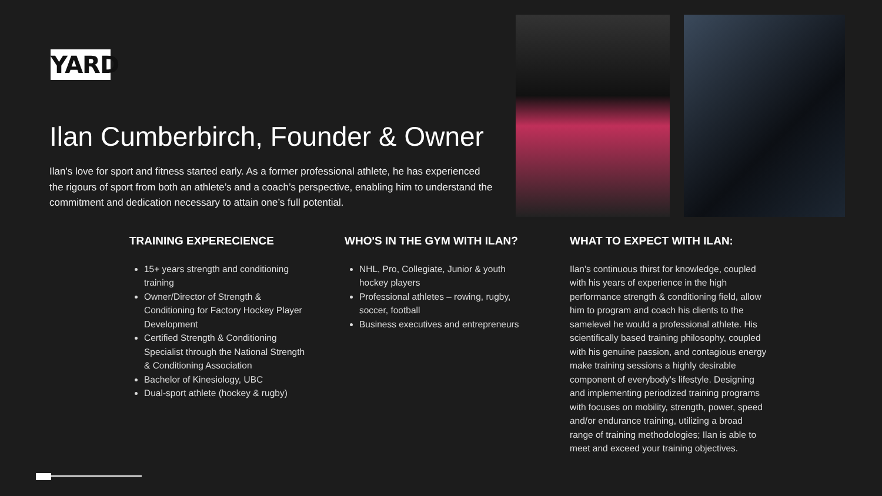YARD
Ilan Cumberbirch, Founder & Owner
Ilan's love for sport and fitness started early. As a former professional athlete, he has experienced the rigours of sport from both an athlete’s and a coach’s perspective, enabling him to understand the commitment and dedication necessary to attain one’s full potential.
TRAINING EXPERECIENCE
15+ years strength and conditioning training
Owner/Director of Strength & Conditioning for Factory Hockey Player Development
Certified Strength & Conditioning Specialist through the National Strength & Conditioning Association
Bachelor of Kinesiology, UBC
Dual-sport athlete (hockey & rugby)
WHO'S IN THE GYM WITH ILAN?
NHL, Pro, Collegiate, Junior & youth hockey players
Professional athletes – rowing, rugby, soccer, football
Business executives and entrepreneurs
WHAT TO EXPECT WITH ILAN:
Ilan's continuous thirst for knowledge, coupled with his years of experience in the high performance strength & conditioning field, allow him to program and coach his clients to the samelevel he would a professional athlete. His scientifically based training philosophy, coupled with his genuine passion, and contagious energy make training sessions a highly desirable component of everybody's lifestyle. Designing and implementing periodized training programs with focuses on mobility, strength, power, speed and/or endurance training, utilizing a broad range of training methodologies; Ilan is able to meet and exceed your training objectives.